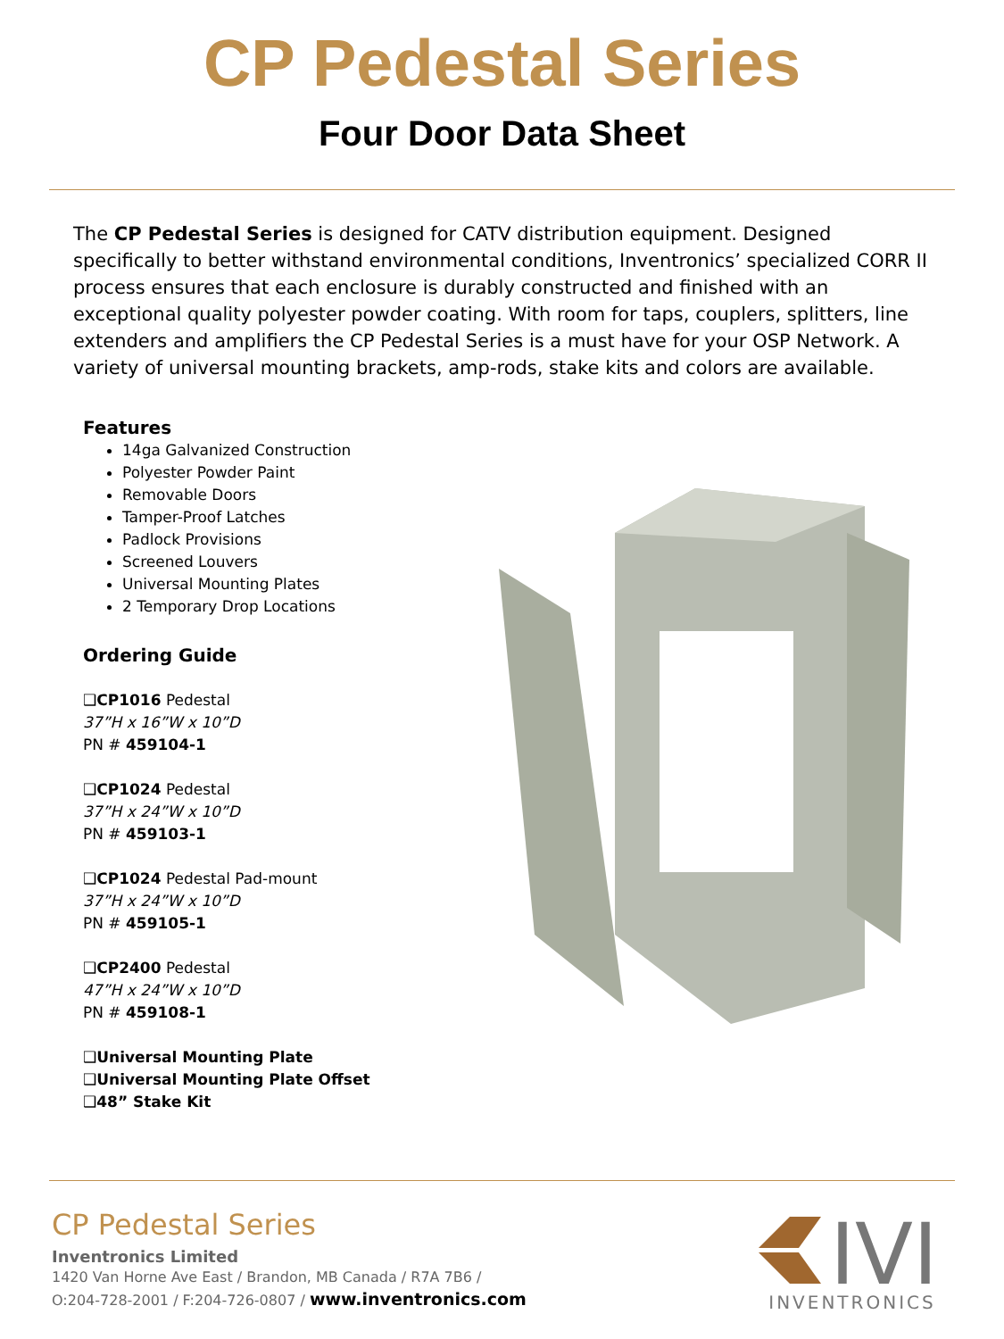CP Pedestal Series
Four Door Data Sheet
The CP Pedestal Series is designed for CATV distribution equipment. Designed specifically to better withstand environmental conditions, Inventronics’ specialized CORR II process ensures that each enclosure is durably constructed and finished with an exceptional quality polyester powder coating. With room for taps, couplers, splitters, line extenders and amplifiers the CP Pedestal Series is a must have for your OSP Network. A variety of universal mounting brackets, amp-rods, stake kits and colors are available.
Features
14ga Galvanized Construction
Polyester Powder Paint
Removable Doors
Tamper-Proof Latches
Padlock Provisions
Screened Louvers
Universal Mounting Plates
2 Temporary Drop Locations
Ordering Guide
❑CP1016 Pedestal
37”H x 16”W x 10”D
PN # 459104-1
❑CP1024 Pedestal
37”H x 24”W x 10”D
PN # 459103-1
❑CP1024 Pedestal Pad-mount
37”H x 24”W x 10”D
PN # 459105-1
❑CP2400 Pedestal
47”H x 24”W x 10”D
PN # 459108-1
❑Universal Mounting Plate
❑Universal Mounting Plate Offset
❑48” Stake Kit
CP Pedestal Series
Inventronics Limited
1420 Van Horne Ave East / Brandon, MB Canada / R7A 7B6 /
O:204-728-2001 / F:204-726-0807 / www.inventronics.com
IVI
INVENTRONICS